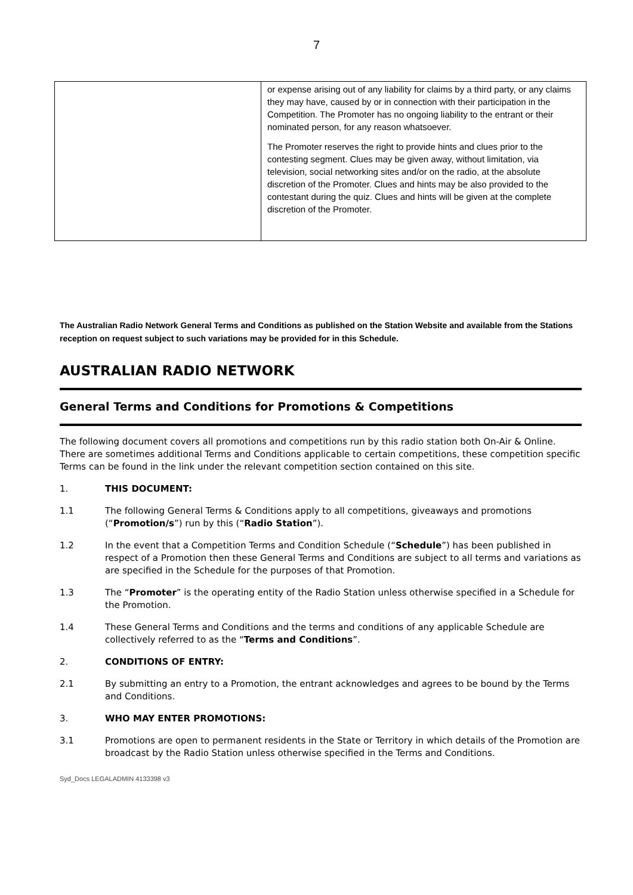7
| | or expense arising out of any liability for claims by a third party, or any claims they may have, caused by or in connection with their participation in the Competition. The Promoter has no ongoing liability to the entrant or their nominated person, for any reason whatsoever. The Promoter reserves the right to provide hints and clues prior to the contesting segment. Clues may be given away, without limitation, via television, social networking sites and/or on the radio, at the absolute discretion of the Promoter. Clues and hints may be also provided to the contestant during the quiz. Clues and hints will be given at the complete discretion of the Promoter. |
The Australian Radio Network General Terms and Conditions as published on the Station Website and available from the Stations reception on request subject to such variations may be provided for in this Schedule.
AUSTRALIAN RADIO NETWORK
General Terms and Conditions for Promotions & Competitions
The following document covers all promotions and competitions run by this radio station both On-Air & Online. There are sometimes additional Terms and Conditions applicable to certain competitions, these competition specific Terms can be found in the link under the relevant competition section contained on this site.
1. THIS DOCUMENT:
1.1 The following General Terms & Conditions apply to all competitions, giveaways and promotions (“Promotion/s”) run by this (“Radio Station”).
1.2 In the event that a Competition Terms and Condition Schedule (“Schedule”) has been published in respect of a Promotion then these General Terms and Conditions are subject to all terms and variations as are specified in the Schedule for the purposes of that Promotion.
1.3 The “Promoter” is the operating entity of the Radio Station unless otherwise specified in a Schedule for the Promotion.
1.4 These General Terms and Conditions and the terms and conditions of any applicable Schedule are collectively referred to as the “Terms and Conditions”.
2. CONDITIONS OF ENTRY:
2.1 By submitting an entry to a Promotion, the entrant acknowledges and agrees to be bound by the Terms and Conditions.
3. WHO MAY ENTER PROMOTIONS:
3.1 Promotions are open to permanent residents in the State or Territory in which details of the Promotion are broadcast by the Radio Station unless otherwise specified in the Terms and Conditions.
Syd_Docs LEGALADMIN 4133398 v3